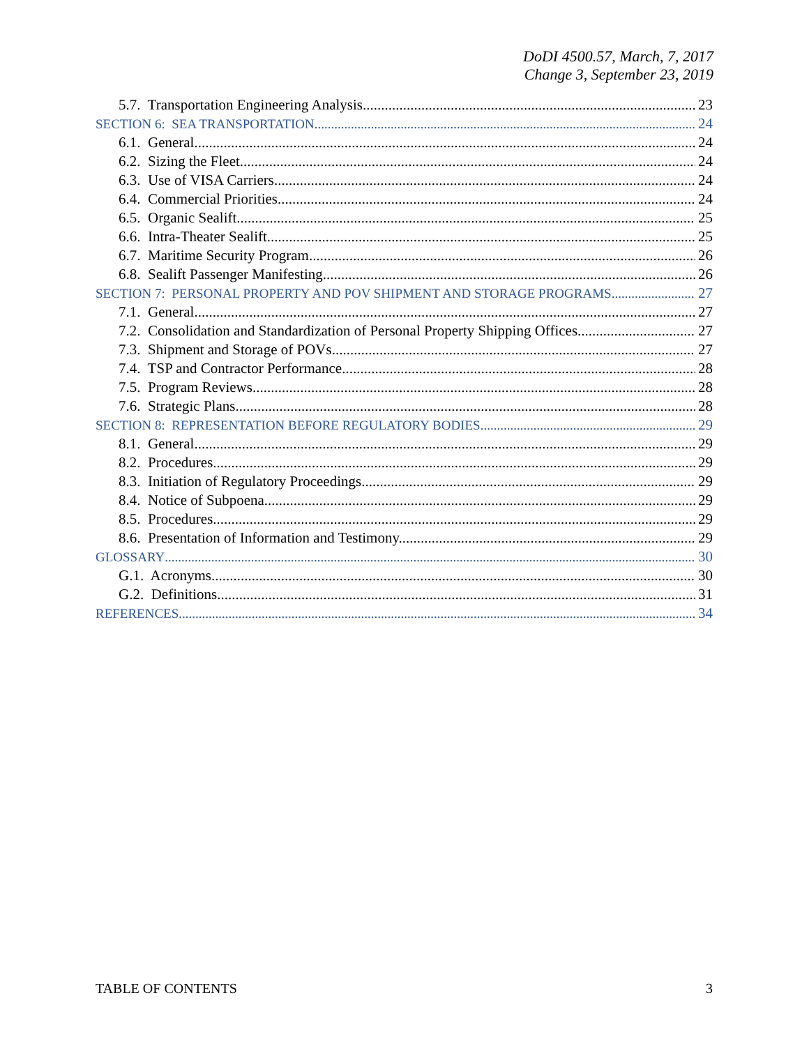DoDI 4500.57, March, 7, 2017
Change 3, September 23, 2019
5.7. Transportation Engineering Analysis. 23
SECTION 6: SEA TRANSPORTATION 24
6.1. General. 24
6.2. Sizing the Fleet. 24
6.3. Use of VISA Carriers. 24
6.4. Commercial Priorities. 24
6.5. Organic Sealift. 25
6.6. Intra-Theater Sealift. 25
6.7. Maritime Security Program. 26
6.8. Sealift Passenger Manifesting. 26
SECTION 7: PERSONAL PROPERTY AND POV SHIPMENT AND STORAGE PROGRAMS 27
7.1. General. 27
7.2. Consolidation and Standardization of Personal Property Shipping Offices. 27
7.3. Shipment and Storage of POVs. 27
7.4. TSP and Contractor Performance. 28
7.5. Program Reviews. 28
7.6. Strategic Plans. 28
SECTION 8: REPRESENTATION BEFORE REGULATORY BODIES 29
8.1. General. 29
8.2. Procedures. 29
8.3. Initiation of Regulatory Proceedings. 29
8.4. Notice of Subpoena. 29
8.5. Procedures. 29
8.6. Presentation of Information and Testimony. 29
GLOSSARY 30
G.1. Acronyms. 30
G.2. Definitions. 31
REFERENCES 34
TABLE OF CONTENTS 3